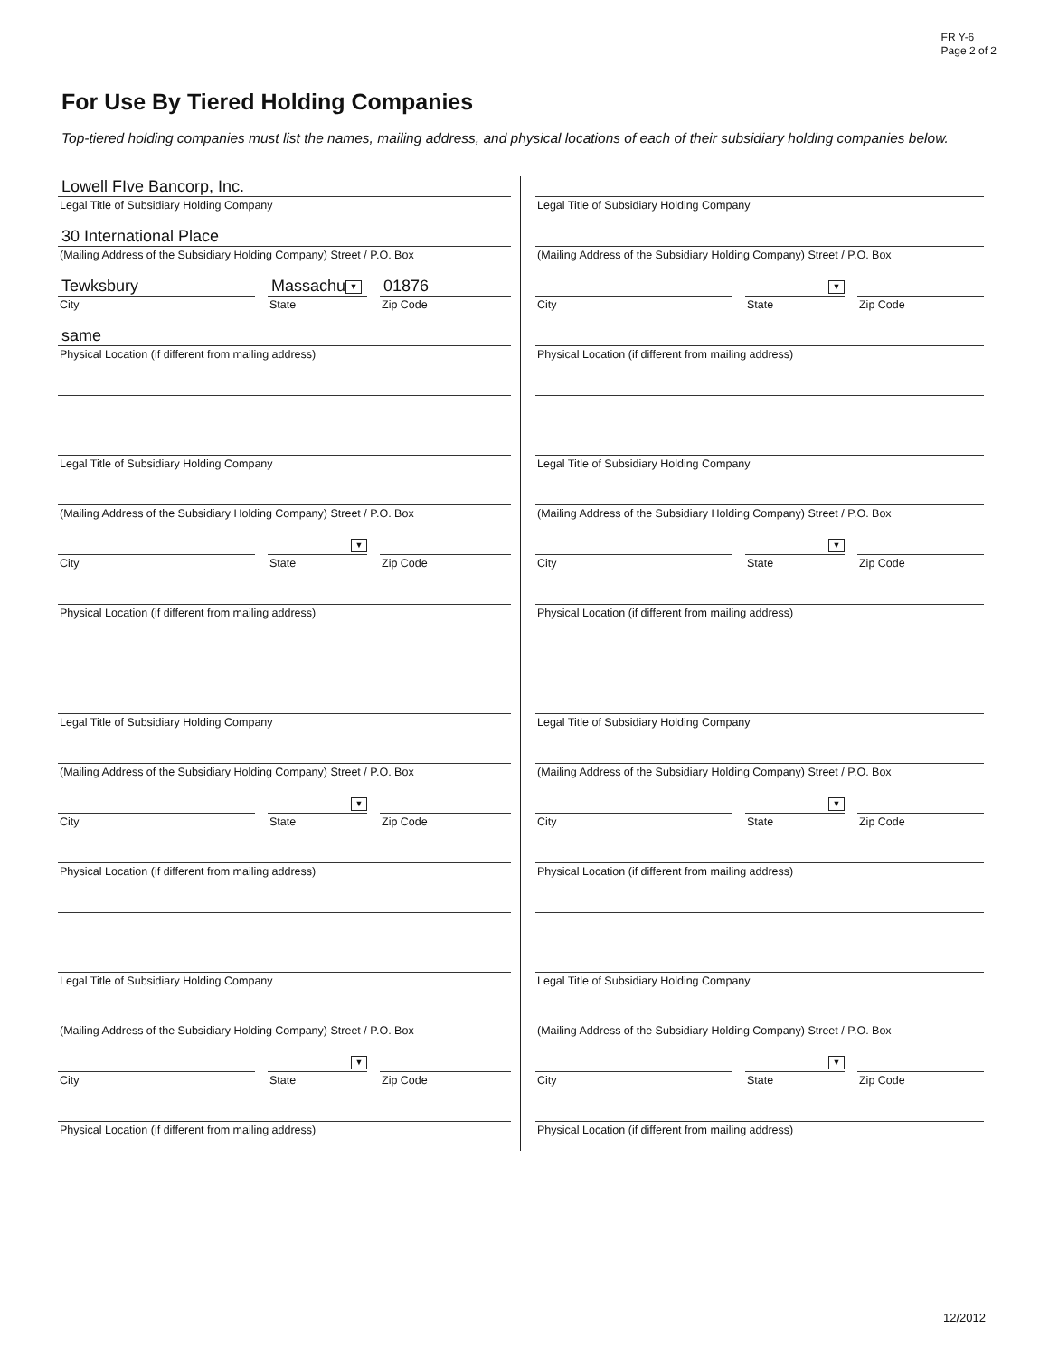FR Y-6
Page 2 of 2
For Use By Tiered Holding Companies
Top-tiered holding companies must list the names, mailing address, and physical locations of each of their subsidiary holding companies below.
Lowell FIve Bancorp, Inc.
Legal Title of Subsidiary Holding Company
30 International Place
(Mailing Address of the Subsidiary Holding Company) Street / P.O. Box
Tewksbury
City
Massachu ▼
State
01876
Zip Code
same
Physical Location (if different from mailing address)
Legal Title of Subsidiary Holding Company
(Mailing Address of the Subsidiary Holding Company) Street / P.O. Box
City
▼
State
Zip Code
Physical Location (if different from mailing address)
Legal Title of Subsidiary Holding Company
(Mailing Address of the Subsidiary Holding Company) Street / P.O. Box
City
▼
State
Zip Code
Physical Location (if different from mailing address)
Legal Title of Subsidiary Holding Company
(Mailing Address of the Subsidiary Holding Company) Street / P.O. Box
City
▼
State
Zip Code
Physical Location (if different from mailing address)
Legal Title of Subsidiary Holding Company
(Mailing Address of the Subsidiary Holding Company) Street / P.O. Box
City
▼
State
Zip Code
Physical Location (if different from mailing address)
Legal Title of Subsidiary Holding Company
(Mailing Address of the Subsidiary Holding Company) Street / P.O. Box
City
▼
State
Zip Code
Physical Location (if different from mailing address)
Legal Title of Subsidiary Holding Company
(Mailing Address of the Subsidiary Holding Company) Street / P.O. Box
City
▼
State
Zip Code
Physical Location (if different from mailing address)
Legal Title of Subsidiary Holding Company
(Mailing Address of the Subsidiary Holding Company) Street / P.O. Box
City
▼
State
Zip Code
Physical Location (if different from mailing address)
12/2012